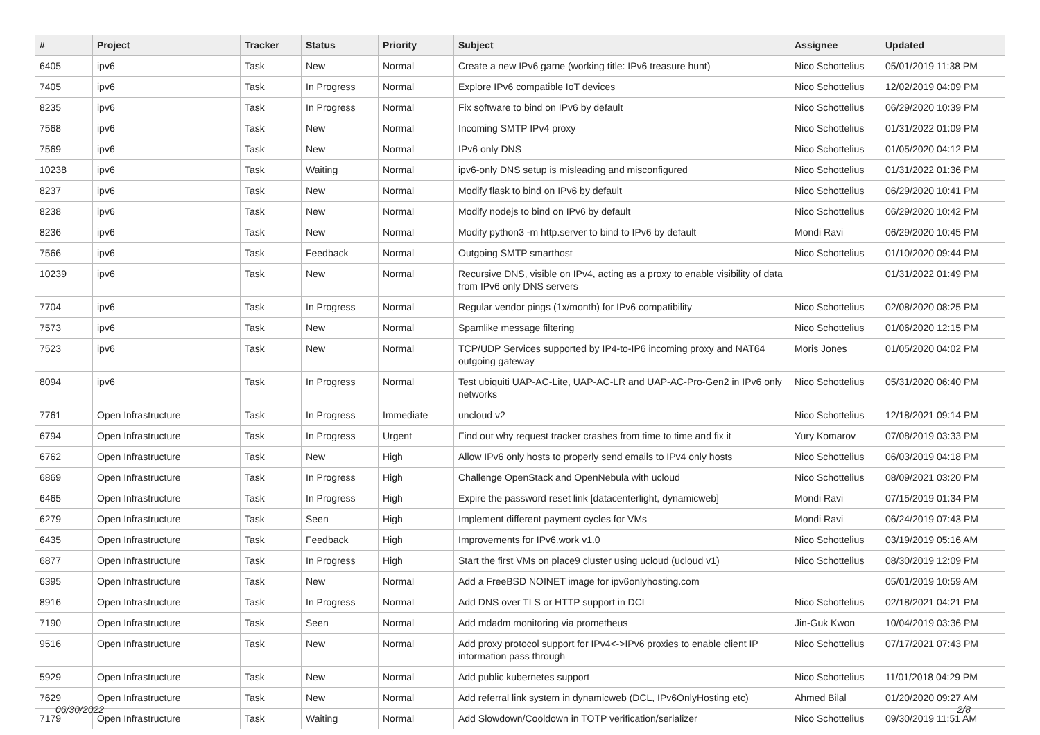| # | Project | Tracker | Status | Priority | Subject | Assignee | Updated |
| --- | --- | --- | --- | --- | --- | --- | --- |
| 6405 | ipv6 | Task | New | Normal | Create a new IPv6 game (working title: IPv6 treasure hunt) | Nico Schottelius | 05/01/2019 11:38 PM |
| 7405 | ipv6 | Task | In Progress | Normal | Explore IPv6 compatible IoT devices | Nico Schottelius | 12/02/2019 04:09 PM |
| 8235 | ipv6 | Task | In Progress | Normal | Fix software to bind on IPv6 by default | Nico Schottelius | 06/29/2020 10:39 PM |
| 7568 | ipv6 | Task | New | Normal | Incoming SMTP IPv4 proxy | Nico Schottelius | 01/31/2022 01:09 PM |
| 7569 | ipv6 | Task | New | Normal | IPv6 only DNS | Nico Schottelius | 01/05/2020 04:12 PM |
| 10238 | ipv6 | Task | Waiting | Normal | ipv6-only DNS setup is misleading and misconfigured | Nico Schottelius | 01/31/2022 01:36 PM |
| 8237 | ipv6 | Task | New | Normal | Modify flask to bind on IPv6 by default | Nico Schottelius | 06/29/2020 10:41 PM |
| 8238 | ipv6 | Task | New | Normal | Modify nodejs to bind on IPv6 by default | Nico Schottelius | 06/29/2020 10:42 PM |
| 8236 | ipv6 | Task | New | Normal | Modify python3 -m http.server to bind to IPv6 by default | Mondi Ravi | 06/29/2020 10:45 PM |
| 7566 | ipv6 | Task | Feedback | Normal | Outgoing SMTP smarthost | Nico Schottelius | 01/10/2020 09:44 PM |
| 10239 | ipv6 | Task | New | Normal | Recursive DNS, visible on IPv4, acting as a proxy to enable visibility of data from IPv6 only DNS servers | | 01/31/2022 01:49 PM |
| 7704 | ipv6 | Task | In Progress | Normal | Regular vendor pings (1x/month) for IPv6 compatibility | Nico Schottelius | 02/08/2020 08:25 PM |
| 7573 | ipv6 | Task | New | Normal | Spamlike message filtering | Nico Schottelius | 01/06/2020 12:15 PM |
| 7523 | ipv6 | Task | New | Normal | TCP/UDP Services supported by IP4-to-IP6 incoming proxy and NAT64 outgoing gateway | Moris Jones | 01/05/2020 04:02 PM |
| 8094 | ipv6 | Task | In Progress | Normal | Test ubiquiti UAP-AC-Lite, UAP-AC-LR and UAP-AC-Pro-Gen2 in IPv6 only networks | Nico Schottelius | 05/31/2020 06:40 PM |
| 7761 | Open Infrastructure | Task | In Progress | Immediate | uncloud v2 | Nico Schottelius | 12/18/2021 09:14 PM |
| 6794 | Open Infrastructure | Task | In Progress | Urgent | Find out why request tracker crashes from time to time and fix it | Yury Komarov | 07/08/2019 03:33 PM |
| 6762 | Open Infrastructure | Task | New | High | Allow IPv6 only hosts to properly send emails to IPv4 only hosts | Nico Schottelius | 06/03/2019 04:18 PM |
| 6869 | Open Infrastructure | Task | In Progress | High | Challenge OpenStack and OpenNebula with ucloud | Nico Schottelius | 08/09/2021 03:20 PM |
| 6465 | Open Infrastructure | Task | In Progress | High | Expire the password reset link [datacenterlight, dynamicweb] | Mondi Ravi | 07/15/2019 01:34 PM |
| 6279 | Open Infrastructure | Task | Seen | High | Implement different payment cycles for VMs | Mondi Ravi | 06/24/2019 07:43 PM |
| 6435 | Open Infrastructure | Task | Feedback | High | Improvements for IPv6.work v1.0 | Nico Schottelius | 03/19/2019 05:16 AM |
| 6877 | Open Infrastructure | Task | In Progress | High | Start the first VMs on place9 cluster using ucloud (ucloud v1) | Nico Schottelius | 08/30/2019 12:09 PM |
| 6395 | Open Infrastructure | Task | New | Normal | Add a FreeBSD NOINET image for ipv6onlyhosting.com | | 05/01/2019 10:59 AM |
| 8916 | Open Infrastructure | Task | In Progress | Normal | Add DNS over TLS or HTTP support in DCL | Nico Schottelius | 02/18/2021 04:21 PM |
| 7190 | Open Infrastructure | Task | Seen | Normal | Add mdadm monitoring via prometheus | Jin-Guk Kwon | 10/04/2019 03:36 PM |
| 9516 | Open Infrastructure | Task | New | Normal | Add proxy protocol support for IPv4<->IPv6 proxies to enable client IP information pass through | Nico Schottelius | 07/17/2021 07:43 PM |
| 5929 | Open Infrastructure | Task | New | Normal | Add public kubernetes support | Nico Schottelius | 11/01/2018 04:29 PM |
| 7629 | Open Infrastructure | Task | New | Normal | Add referral link system in dynamicweb (DCL, IPv6OnlyHosting etc) | Ahmed Bilal | 01/20/2020 09:27 AM |
| 7179 | Open Infrastructure | Task | Waiting | Normal | Add Slowdown/Cooldown in TOTP verification/serializer | Nico Schottelius | 09/30/2019 11:51 AM |
06/30/2022 2/8